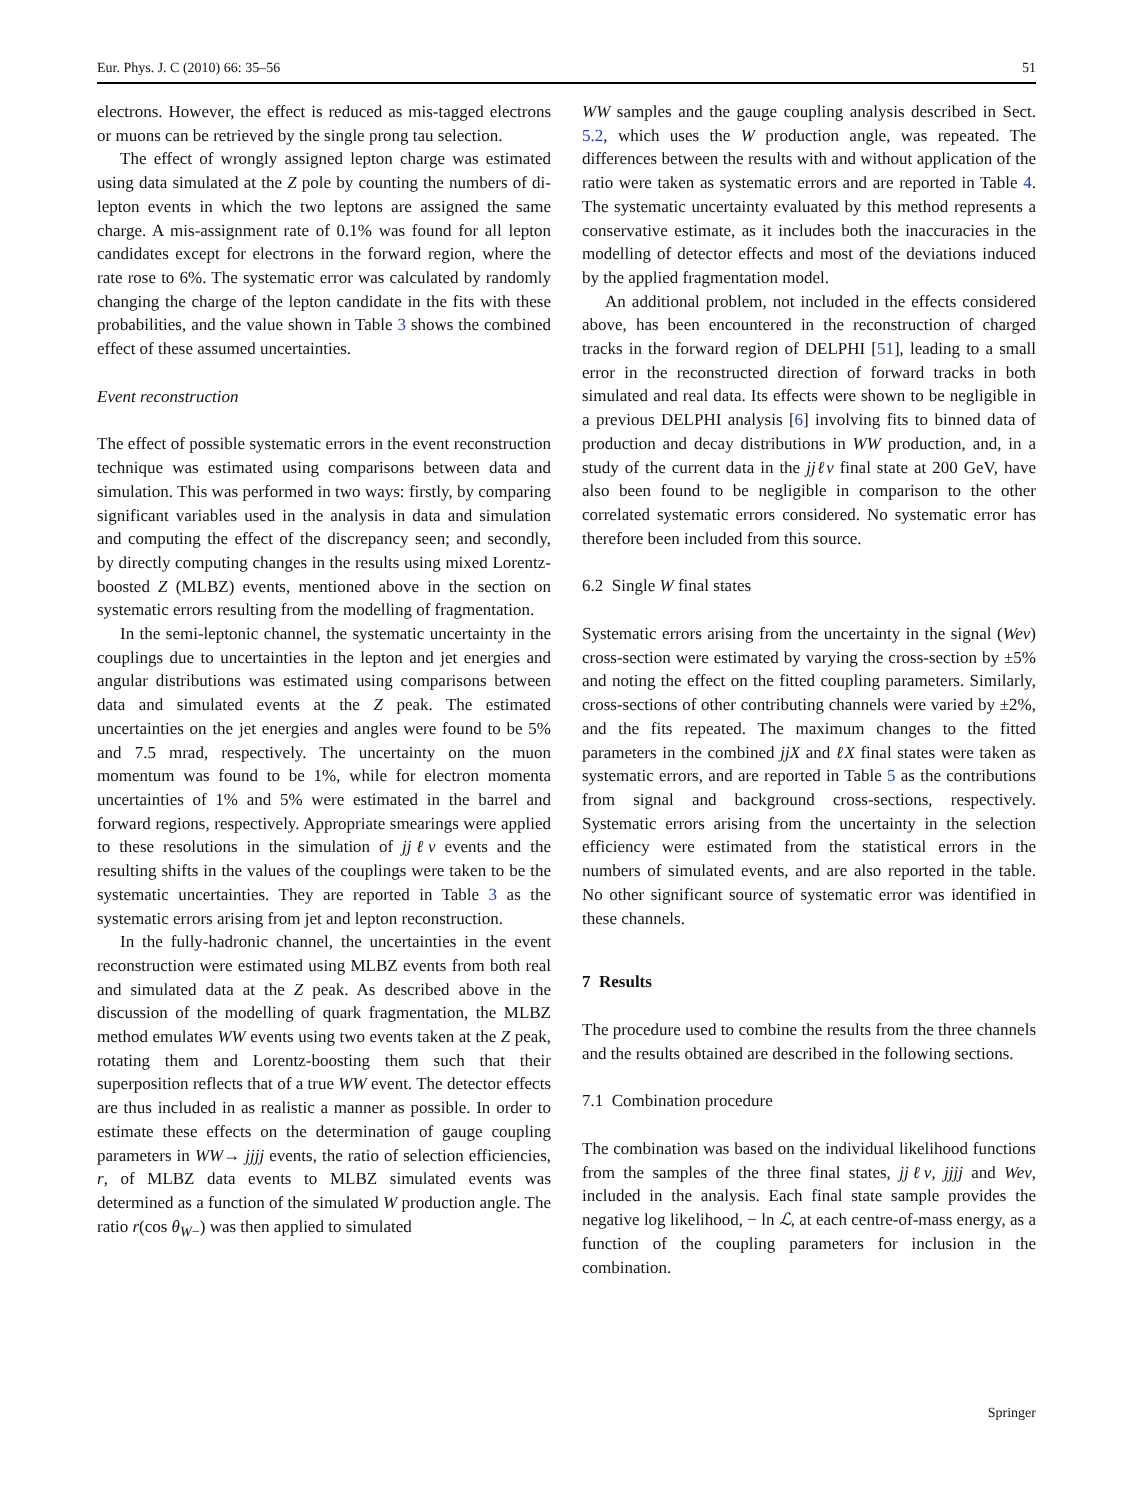Eur. Phys. J. C (2010) 66: 35–56 51
electrons. However, the effect is reduced as mis-tagged electrons or muons can be retrieved by the single prong tau selection.
The effect of wrongly assigned lepton charge was estimated using data simulated at the Z pole by counting the numbers of di-lepton events in which the two leptons are assigned the same charge. A mis-assignment rate of 0.1% was found for all lepton candidates except for electrons in the forward region, where the rate rose to 6%. The systematic error was calculated by randomly changing the charge of the lepton candidate in the fits with these probabilities, and the value shown in Table 3 shows the combined effect of these assumed uncertainties.
Event reconstruction
The effect of possible systematic errors in the event reconstruction technique was estimated using comparisons between data and simulation. This was performed in two ways: firstly, by comparing significant variables used in the analysis in data and simulation and computing the effect of the discrepancy seen; and secondly, by directly computing changes in the results using mixed Lorentz-boosted Z (MLBZ) events, mentioned above in the section on systematic errors resulting from the modelling of fragmentation.
In the semi-leptonic channel, the systematic uncertainty in the couplings due to uncertainties in the lepton and jet energies and angular distributions was estimated using comparisons between data and simulated events at the Z peak. The estimated uncertainties on the jet energies and angles were found to be 5% and 7.5 mrad, respectively. The uncertainty on the muon momentum was found to be 1%, while for electron momenta uncertainties of 1% and 5% were estimated in the barrel and forward regions, respectively. Appropriate smearings were applied to these resolutions in the simulation of jjℓν events and the resulting shifts in the values of the couplings were taken to be the systematic uncertainties. They are reported in Table 3 as the systematic errors arising from jet and lepton reconstruction.
In the fully-hadronic channel, the uncertainties in the event reconstruction were estimated using MLBZ events from both real and simulated data at the Z peak. As described above in the discussion of the modelling of quark fragmentation, the MLBZ method emulates WW events using two events taken at the Z peak, rotating them and Lorentz-boosting them such that their superposition reflects that of a true WW event. The detector effects are thus included in as realistic a manner as possible. In order to estimate these effects on the determination of gauge coupling parameters in WW→ jjjj events, the ratio of selection efficiencies, r, of MLBZ data events to MLBZ simulated events was determined as a function of the simulated W production angle. The ratio r(cos θ<sub>W−</sub>) was then applied to simulated
WW samples and the gauge coupling analysis described in Sect. 5.2, which uses the W production angle, was repeated. The differences between the results with and without application of the ratio were taken as systematic errors and are reported in Table 4. The systematic uncertainty evaluated by this method represents a conservative estimate, as it includes both the inaccuracies in the modelling of detector effects and most of the deviations induced by the applied fragmentation model.
An additional problem, not included in the effects considered above, has been encountered in the reconstruction of charged tracks in the forward region of DELPHI [51], leading to a small error in the reconstructed direction of forward tracks in both simulated and real data. Its effects were shown to be negligible in a previous DELPHI analysis [6] involving fits to binned data of production and decay distributions in WW production, and, in a study of the current data in the jjℓν final state at 200 GeV, have also been found to be negligible in comparison to the other correlated systematic errors considered. No systematic error has therefore been included from this source.
6.2 Single W final states
Systematic errors arising from the uncertainty in the signal (Weν) cross-section were estimated by varying the cross-section by ±5% and noting the effect on the fitted coupling parameters. Similarly, cross-sections of other contributing channels were varied by ±2%, and the fits repeated. The maximum changes to the fitted parameters in the combined jjX and ℓX final states were taken as systematic errors, and are reported in Table 5 as the contributions from signal and background cross-sections, respectively. Systematic errors arising from the uncertainty in the selection efficiency were estimated from the statistical errors in the numbers of simulated events, and are also reported in the table. No other significant source of systematic error was identified in these channels.
7 Results
The procedure used to combine the results from the three channels and the results obtained are described in the following sections.
7.1 Combination procedure
The combination was based on the individual likelihood functions from the samples of the three final states, jjℓν, jjjj and Weν, included in the analysis. Each final state sample provides the negative log likelihood, − ln ℒ, at each centre-of-mass energy, as a function of the coupling parameters for inclusion in the combination.
Springer